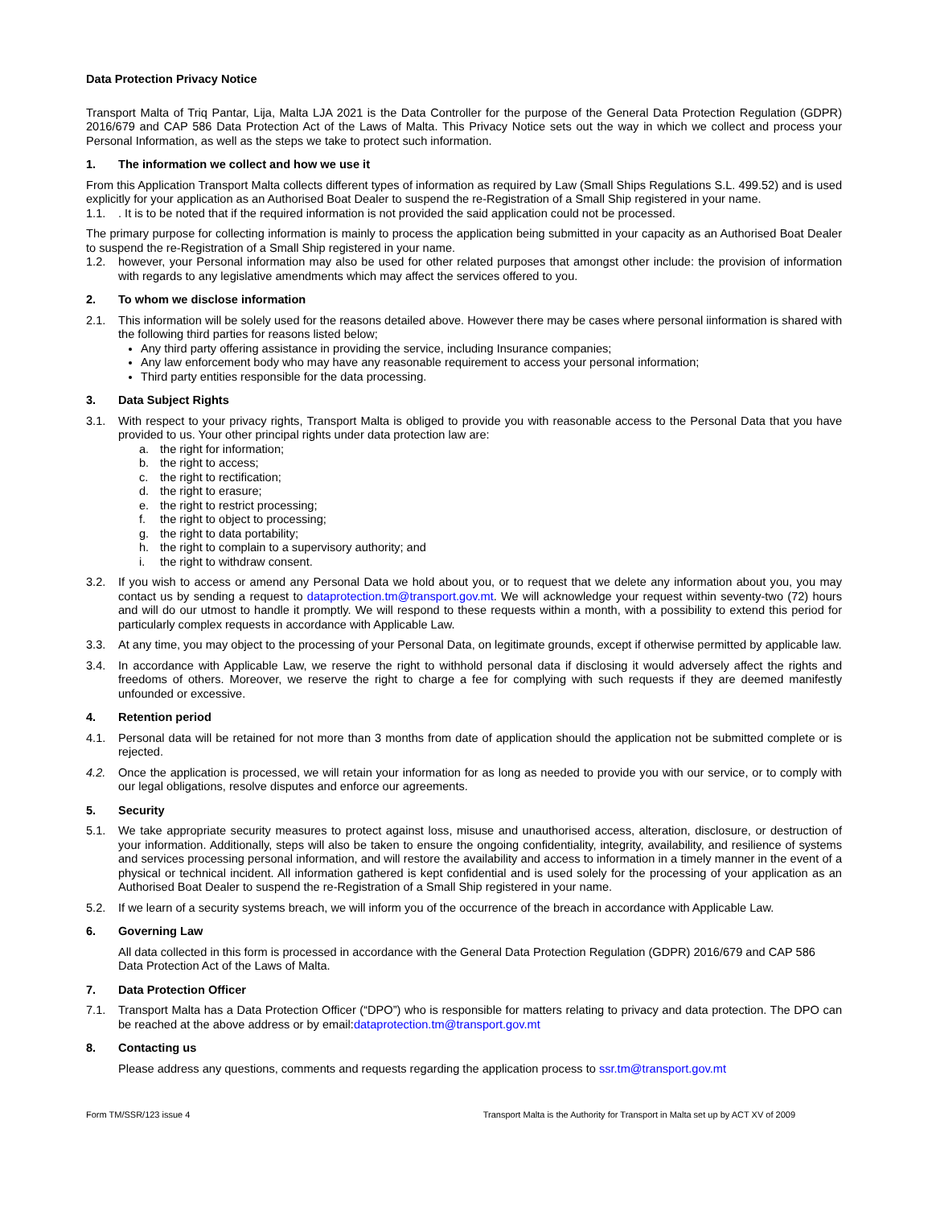Data Protection Privacy Notice
Transport Malta of Triq Pantar, Lija, Malta LJA 2021 is the Data Controller for the purpose of the General Data Protection Regulation (GDPR) 2016/679 and CAP 586 Data Protection Act of the Laws of Malta. This Privacy Notice sets out the way in which we collect and process your Personal Information, as well as the steps we take to protect such information.
1. The information we collect and how we use it
From this Application Transport Malta collects different types of information as required by Law (Small Ships Regulations S.L. 499.52) and is used explicitly for your application as an Authorised Boat Dealer to suspend the re-Registration of a Small Ship registered in your name.
1.1. . It is to be noted that if the required information is not provided the said application could not be processed.
The primary purpose for collecting information is mainly to process the application being submitted in your capacity as an Authorised Boat Dealer to suspend the re-Registration of a Small Ship registered in your name.
1.2. however, your Personal information may also be used for other related purposes that amongst other include: the provision of information with regards to any legislative amendments which may affect the services offered to you.
2. To whom we disclose information
2.1. This information will be solely used for the reasons detailed above. However there may be cases where personal iinformation is shared with the following third parties for reasons listed below;
Any third party offering assistance in providing the service, including Insurance companies;
Any law enforcement body who may have any reasonable requirement to access your personal information;
Third party entities responsible for the data processing.
3. Data Subject Rights
3.1. With respect to your privacy rights, Transport Malta is obliged to provide you with reasonable access to the Personal Data that you have provided to us. Your other principal rights under data protection law are:
a. the right for information;
b. the right to access;
c. the right to rectification;
d. the right to erasure;
e. the right to restrict processing;
f. the right to object to processing;
g. the right to data portability;
h. the right to complain to a supervisory authority; and
i. the right to withdraw consent.
3.2. If you wish to access or amend any Personal Data we hold about you, or to request that we delete any information about you, you may contact us by sending a request to dataprotection.tm@transport.gov.mt. We will acknowledge your request within seventy-two (72) hours and will do our utmost to handle it promptly. We will respond to these requests within a month, with a possibility to extend this period for particularly complex requests in accordance with Applicable Law.
3.3. At any time, you may object to the processing of your Personal Data, on legitimate grounds, except if otherwise permitted by applicable law.
3.4. In accordance with Applicable Law, we reserve the right to withhold personal data if disclosing it would adversely affect the rights and freedoms of others. Moreover, we reserve the right to charge a fee for complying with such requests if they are deemed manifestly unfounded or excessive.
4. Retention period
4.1. Personal data will be retained for not more than 3 months from date of application should the application not be submitted complete or is rejected.
4.2. Once the application is processed, we will retain your information for as long as needed to provide you with our service, or to comply with our legal obligations, resolve disputes and enforce our agreements.
5. Security
5.1. We take appropriate security measures to protect against loss, misuse and unauthorised access, alteration, disclosure, or destruction of your information. Additionally, steps will also be taken to ensure the ongoing confidentiality, integrity, availability, and resilience of systems and services processing personal information, and will restore the availability and access to information in a timely manner in the event of a physical or technical incident. All information gathered is kept confidential and is used solely for the processing of your application as an Authorised Boat Dealer to suspend the re-Registration of a Small Ship registered in your name.
5.2. If we learn of a security systems breach, we will inform you of the occurrence of the breach in accordance with Applicable Law.
6. Governing Law
All data collected in this form is processed in accordance with the General Data Protection Regulation (GDPR) 2016/679 and CAP 586 Data Protection Act of the Laws of Malta.
7. Data Protection Officer
7.1. Transport Malta has a Data Protection Officer (“DPO”) who is responsible for matters relating to privacy and data protection. The DPO can be reached at the above address or by email:dataprotection.tm@transport.gov.mt
8. Contacting us
Please address any questions, comments and requests regarding the application process to ssr.tm@transport.gov.mt
Form TM/SSR/123 issue 4 Transport Malta is the Authority for Transport in Malta set up by ACT XV of 2009